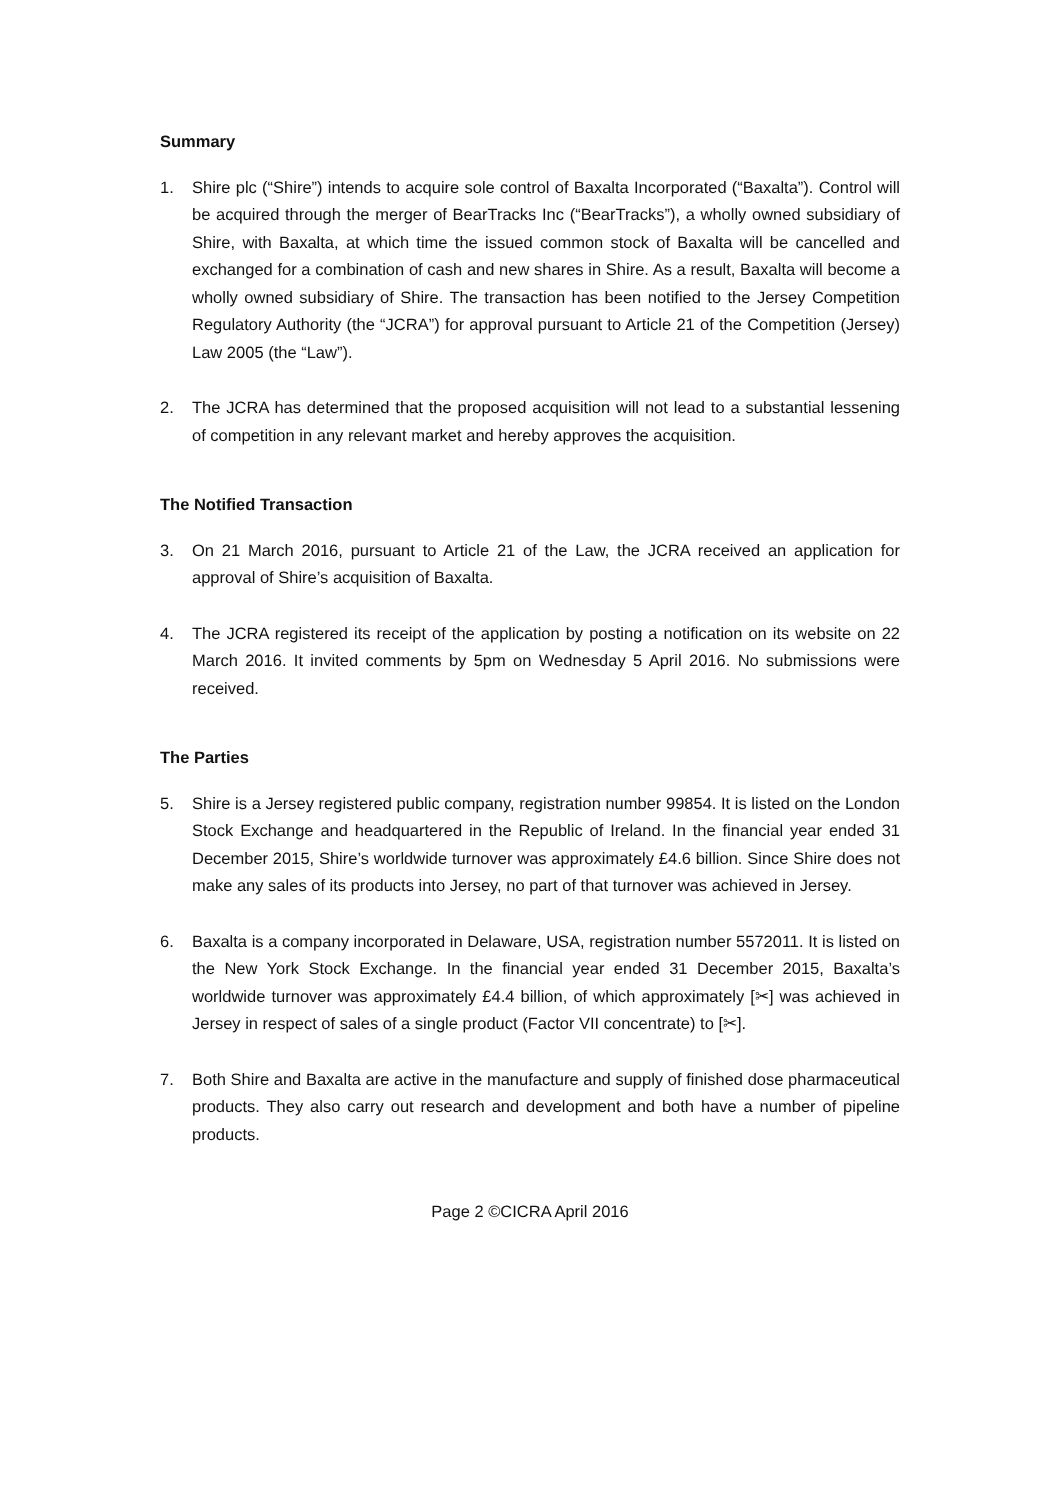Summary
1. Shire plc (“Shire”) intends to acquire sole control of Baxalta Incorporated (“Baxalta”). Control will be acquired through the merger of BearTracks Inc (“BearTracks”), a wholly owned subsidiary of Shire, with Baxalta, at which time the issued common stock of Baxalta will be cancelled and exchanged for a combination of cash and new shares in Shire. As a result, Baxalta will become a wholly owned subsidiary of Shire. The transaction has been notified to the Jersey Competition Regulatory Authority (the “JCRA”) for approval pursuant to Article 21 of the Competition (Jersey) Law 2005 (the “Law”).
2. The JCRA has determined that the proposed acquisition will not lead to a substantial lessening of competition in any relevant market and hereby approves the acquisition.
The Notified Transaction
3. On 21 March 2016, pursuant to Article 21 of the Law, the JCRA received an application for approval of Shire’s acquisition of Baxalta.
4. The JCRA registered its receipt of the application by posting a notification on its website on 22 March 2016. It invited comments by 5pm on Wednesday 5 April 2016. No submissions were received.
The Parties
5. Shire is a Jersey registered public company, registration number 99854. It is listed on the London Stock Exchange and headquartered in the Republic of Ireland. In the financial year ended 31 December 2015, Shire’s worldwide turnover was approximately £4.6 billion. Since Shire does not make any sales of its products into Jersey, no part of that turnover was achieved in Jersey.
6. Baxalta is a company incorporated in Delaware, USA, registration number 5572011. It is listed on the New York Stock Exchange. In the financial year ended 31 December 2015, Baxalta’s worldwide turnover was approximately £4.4 billion, of which approximately [✂] was achieved in Jersey in respect of sales of a single product (Factor VII concentrate) to [✂].
7. Both Shire and Baxalta are active in the manufacture and supply of finished dose pharmaceutical products. They also carry out research and development and both have a number of pipeline products.
Page 2 ©CICRA April 2016